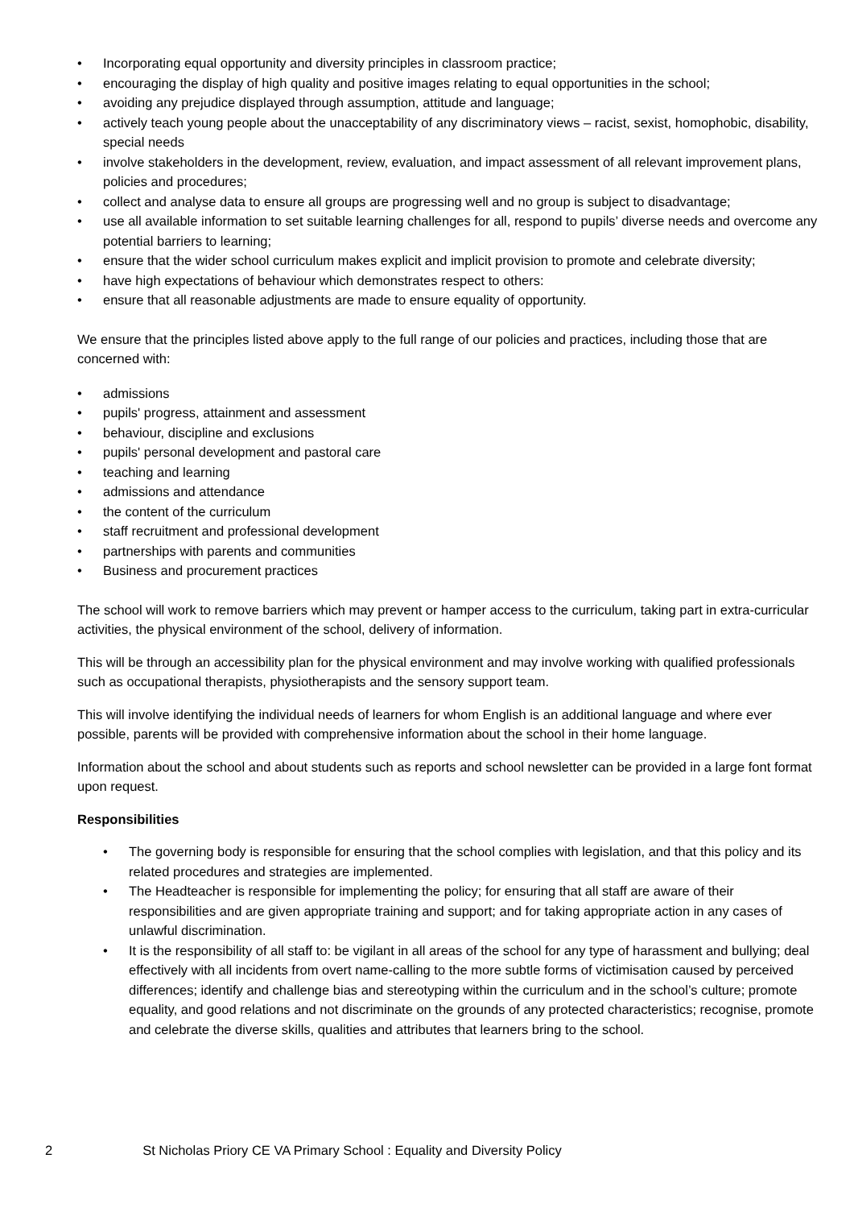• Incorporating equal opportunity and diversity principles in classroom practice;
• encouraging the display of high quality and positive images relating to equal opportunities in the school;
• avoiding any prejudice displayed through assumption, attitude and language;
• actively teach young people about the unacceptability of any discriminatory views – racist, sexist, homophobic, disability, special needs
• involve stakeholders in the development, review, evaluation, and impact assessment of all relevant improvement plans, policies and procedures;
• collect and analyse data to ensure all groups are progressing well and no group is subject to disadvantage;
• use all available information to set suitable learning challenges for all, respond to pupils’ diverse needs and overcome any potential barriers to learning;
• ensure that the wider school curriculum makes explicit and implicit provision to promote and celebrate diversity;
• have high expectations of behaviour which demonstrates respect to others:
• ensure that all reasonable adjustments are made to ensure equality of opportunity.
We ensure that the principles listed above apply to the full range of our policies and practices, including those that are concerned with:
• admissions
• pupils' progress, attainment and assessment
• behaviour, discipline and exclusions
• pupils' personal development and pastoral care
• teaching and learning
• admissions and attendance
• the content of the curriculum
• staff recruitment and professional development
• partnerships with parents and communities
• Business and procurement practices
The school will work to remove barriers which may prevent or hamper access to the curriculum, taking part in extra-curricular activities, the physical environment of the school, delivery of information.
This will be through an accessibility plan for the physical environment and may involve working with qualified professionals such as occupational therapists, physiotherapists and the sensory support team.
This will involve identifying the individual needs of learners for whom English is an additional language and where ever possible, parents will be provided with comprehensive information about the school in their home language.
Information about the school and about students such as reports and school newsletter can be provided in a large font format upon request.
Responsibilities
• The governing body is responsible for ensuring that the school complies with legislation, and that this policy and its related procedures and strategies are implemented.
• The Headteacher is responsible for implementing the policy; for ensuring that all staff are aware of their responsibilities and are given appropriate training and support; and for taking appropriate action in any cases of unlawful discrimination.
• It is the responsibility of all staff to: be vigilant in all areas of the school for any type of harassment and bullying; deal effectively with all incidents from overt name-calling to the more subtle forms of victimisation caused by perceived differences; identify and challenge bias and stereotyping within the curriculum and in the school’s culture; promote equality, and good relations and not discriminate on the grounds of any protected characteristics; recognise, promote and celebrate the diverse skills, qualities and attributes that learners bring to the school.
2 St Nicholas Priory CE VA Primary School : Equality and Diversity Policy